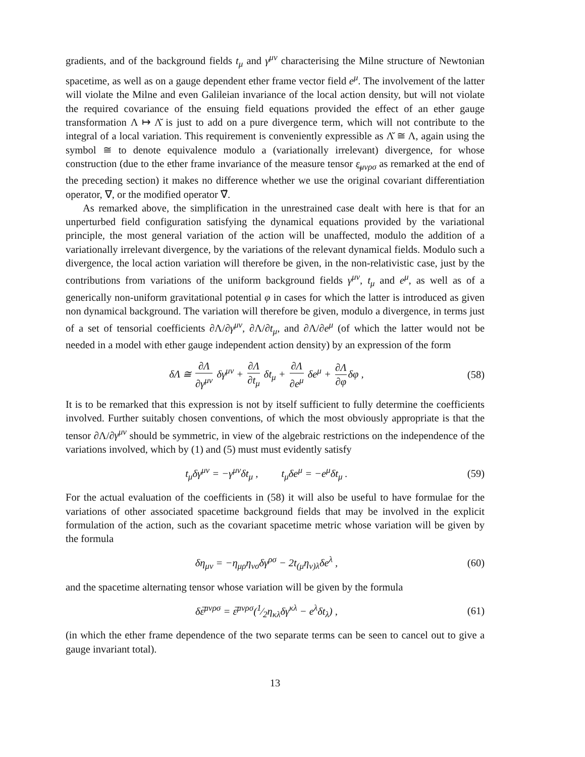gradients, and of the background fields t<sub>μ</sub> and γ<sup>μν</sup> characterising the Milne structure of Newtonian spacetime, as well as on a gauge dependent ether frame vector field e<sup>μ</sup>. The involvement of the latter will violate the Milne and even Galileian invariance of the local action density, but will not violate the required covariance of the ensuing field equations provided the effect of an ether gauge transformation Λ ↦ Λ̆ is just to add on a pure divergence term, which will not contribute to the integral of a local variation. This requirement is conveniently expressible as Λ̆ ≅ Λ, again using the symbol ≅ to denote equivalence modulo a (variationally irrelevant) divergence, for whose construction (due to the ether frame invariance of the measure tensor ε̲<sub>μνρσ</sub> as remarked at the end of the preceding section) it makes no difference whether we use the original covariant differentiation operator, ∇, or the modified operator ∇̆.
As remarked above, the simplification in the unrestrained case dealt with here is that for an unperturbed field configuration satisfying the dynamical equations provided by the variational principle, the most general variation of the action will be unaffected, modulo the addition of a variationally irrelevant divergence, by the variations of the relevant dynamical fields. Modulo such a divergence, the local action variation will therefore be given, in the non-relativistic case, just by the contributions from variations of the uniform background fields γ<sup>μν</sup>, t<sub>μ</sub> and e<sup>μ</sup>, as well as of a generically non-uniform gravitational potential φ in cases for which the latter is introduced as given non dynamical background. The variation will therefore be given, modulo a divergence, in terms just of a set of tensorial coefficients ∂Λ/∂γ<sup>μν</sup>, ∂Λ/∂t<sub>μ</sub>, and ∂Λ/∂e<sup>μ</sup> (of which the latter would not be needed in a model with ether gauge independent action density) by an expression of the form
δΛ ≅ ∂Λ ∂γ<sup>μν</sup> δγ<sup>μν</sup> + ∂Λ ∂t<sub>μ</sub> δt<sub>μ</sub> + ∂Λ ∂e<sup>μ</sup> δe<sup>μ</sup> + ∂Λ ∂φ δφ ,
(58)
It is to be remarked that this expression is not by itself sufficient to fully determine the coefficients involved. Further suitably chosen conventions, of which the most obviously appropriate is that the tensor ∂Λ/∂γ<sup>μν</sup> should be symmetric, in view of the algebraic restrictions on the independence of the variations involved, which by (1) and (5) must must evidently satisfy
t<sub>μ</sub>δγ<sup>μν</sup> = −γ<sup>μν</sup>δt<sub>μ</sub> , t<sub>μ</sub>δe<sup>μ</sup> = −e<sup>μ</sup>δt<sub>μ</sub> .
(59)
For the actual evaluation of the coefficients in (58) it will also be useful to have formulae for the variations of other associated spacetime background fields that may be involved in the explicit formulation of the action, such as the covariant spacetime metric whose variation will be given by the formula
δη<sub>μν</sub> = −η<sub>μρ</sub>η<sub>νσ</sub>δγ<sup>ρσ</sup> − 2t<sub>(μ</sub>η<sub>ν)λ</sub>δe<sup>λ</sup> ,
(60)
and the spacetime alternating tensor whose variation will be given by the formula
δε̅<sup>μνρσ</sup> = ε̅<sup>μνρσ</sup>(1⁄2η<sub>κλ</sub>δγ<sup>κλ</sup> − e<sup>λ</sup>δt<sub>λ</sub>) ,
(61)
(in which the ether frame dependence of the two separate terms can be seen to cancel out to give a gauge invariant total).
13